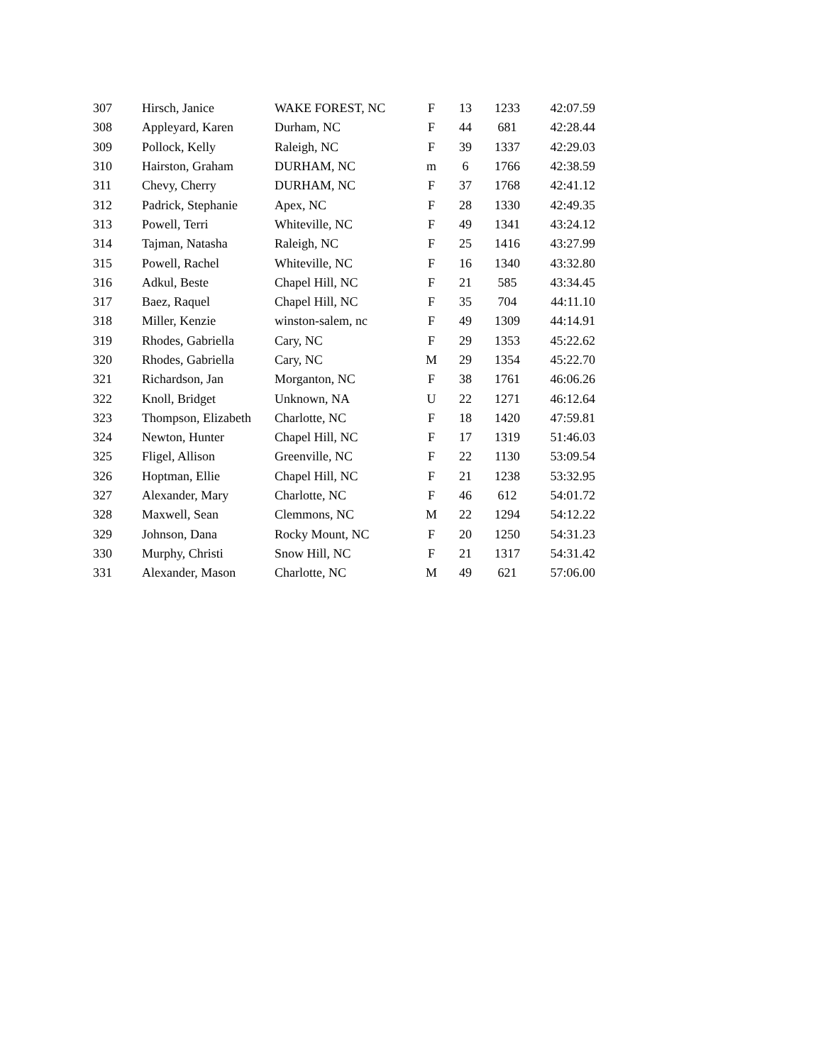| 307 | Hirsch, Janice | WAKE FOREST, NC | F | 13 | 1233 | 42:07.59 |
| 308 | Appleyard, Karen | Durham, NC | F | 44 | 681 | 42:28.44 |
| 309 | Pollock, Kelly | Raleigh, NC | F | 39 | 1337 | 42:29.03 |
| 310 | Hairston, Graham | DURHAM, NC | m | 6 | 1766 | 42:38.59 |
| 311 | Chevy, Cherry | DURHAM, NC | F | 37 | 1768 | 42:41.12 |
| 312 | Padrick, Stephanie | Apex, NC | F | 28 | 1330 | 42:49.35 |
| 313 | Powell, Terri | Whiteville, NC | F | 49 | 1341 | 43:24.12 |
| 314 | Tajman, Natasha | Raleigh, NC | F | 25 | 1416 | 43:27.99 |
| 315 | Powell, Rachel | Whiteville, NC | F | 16 | 1340 | 43:32.80 |
| 316 | Adkul, Beste | Chapel Hill, NC | F | 21 | 585 | 43:34.45 |
| 317 | Baez, Raquel | Chapel Hill, NC | F | 35 | 704 | 44:11.10 |
| 318 | Miller, Kenzie | winston-salem, nc | F | 49 | 1309 | 44:14.91 |
| 319 | Rhodes, Gabriella | Cary, NC | F | 29 | 1353 | 45:22.62 |
| 320 | Rhodes, Gabriella | Cary, NC | M | 29 | 1354 | 45:22.70 |
| 321 | Richardson, Jan | Morganton, NC | F | 38 | 1761 | 46:06.26 |
| 322 | Knoll, Bridget | Unknown, NA | U | 22 | 1271 | 46:12.64 |
| 323 | Thompson, Elizabeth | Charlotte, NC | F | 18 | 1420 | 47:59.81 |
| 324 | Newton, Hunter | Chapel Hill, NC | F | 17 | 1319 | 51:46.03 |
| 325 | Fligel, Allison | Greenville, NC | F | 22 | 1130 | 53:09.54 |
| 326 | Hoptman, Ellie | Chapel Hill, NC | F | 21 | 1238 | 53:32.95 |
| 327 | Alexander, Mary | Charlotte, NC | F | 46 | 612 | 54:01.72 |
| 328 | Maxwell, Sean | Clemmons, NC | M | 22 | 1294 | 54:12.22 |
| 329 | Johnson, Dana | Rocky Mount, NC | F | 20 | 1250 | 54:31.23 |
| 330 | Murphy, Christi | Snow Hill, NC | F | 21 | 1317 | 54:31.42 |
| 331 | Alexander, Mason | Charlotte, NC | M | 49 | 621 | 57:06.00 |